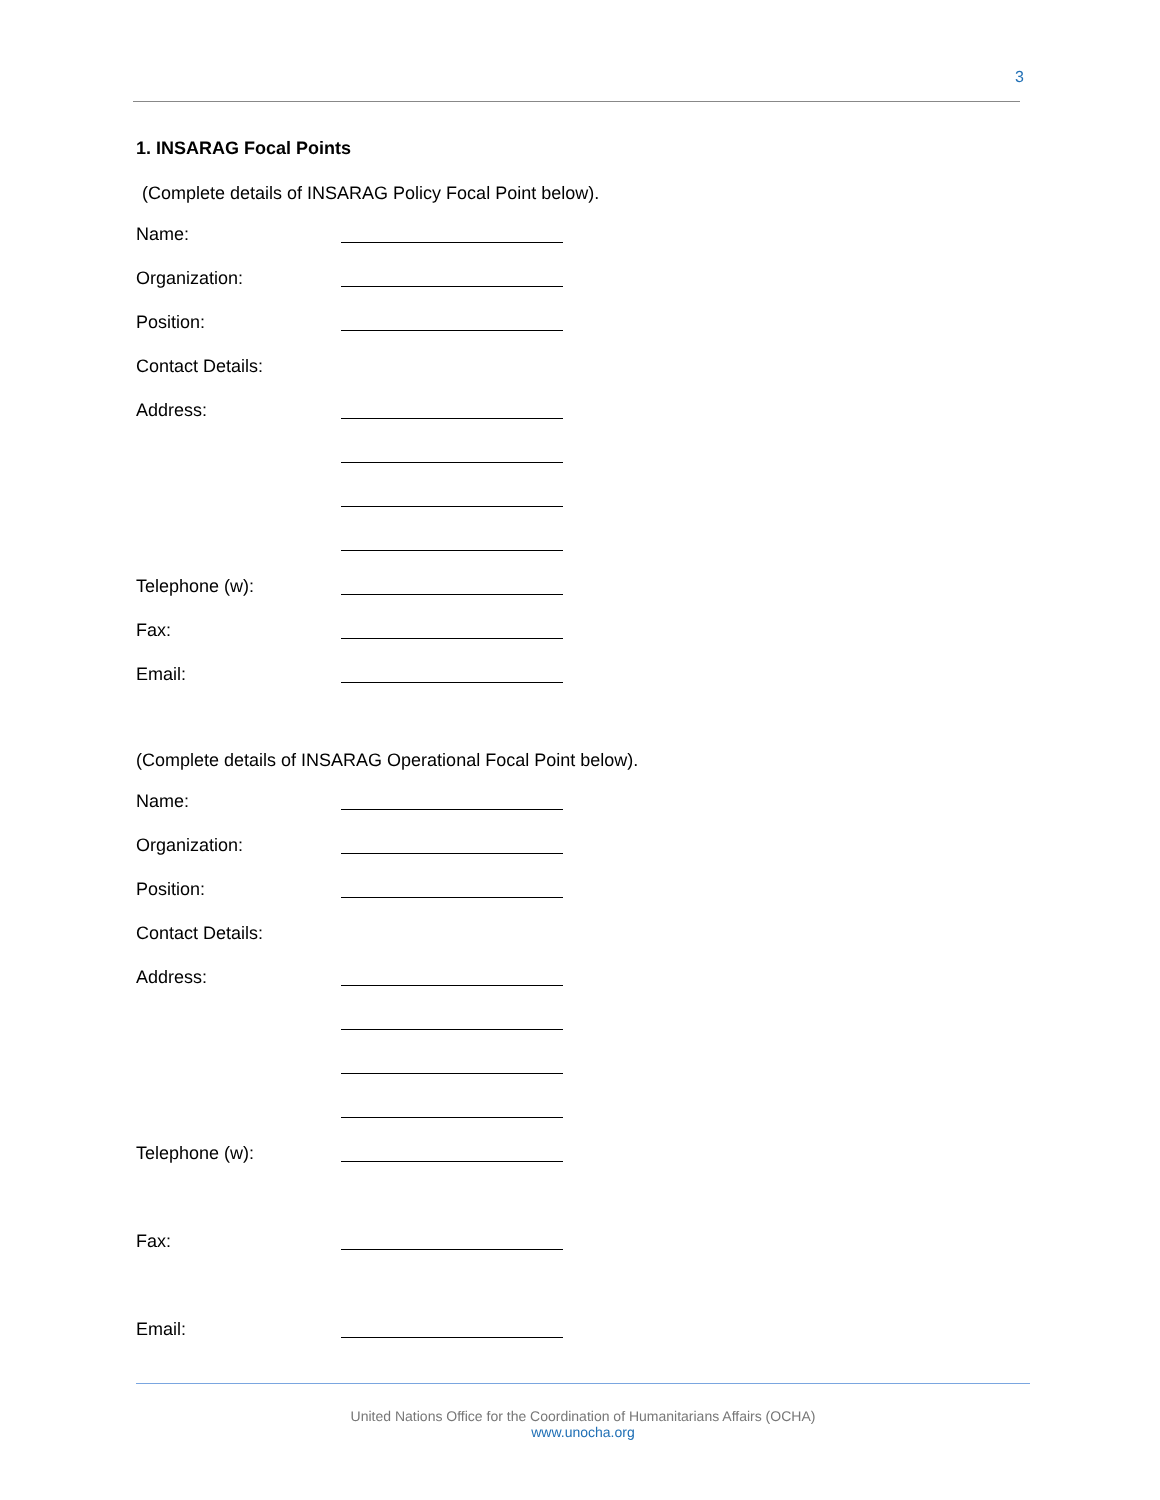3
1. INSARAG Focal Points
(Complete details of INSARAG Policy Focal Point below).
Name:
Organization:
Position:
Contact Details:
Address:
Telephone (w):
Fax:
Email:
(Complete details of INSARAG Operational Focal Point below).
Name:
Organization:
Position:
Contact Details:
Address:
Telephone (w):
Fax:
Email:
United Nations Office for the Coordination of Humanitarians Affairs (OCHA)
www.unocha.org